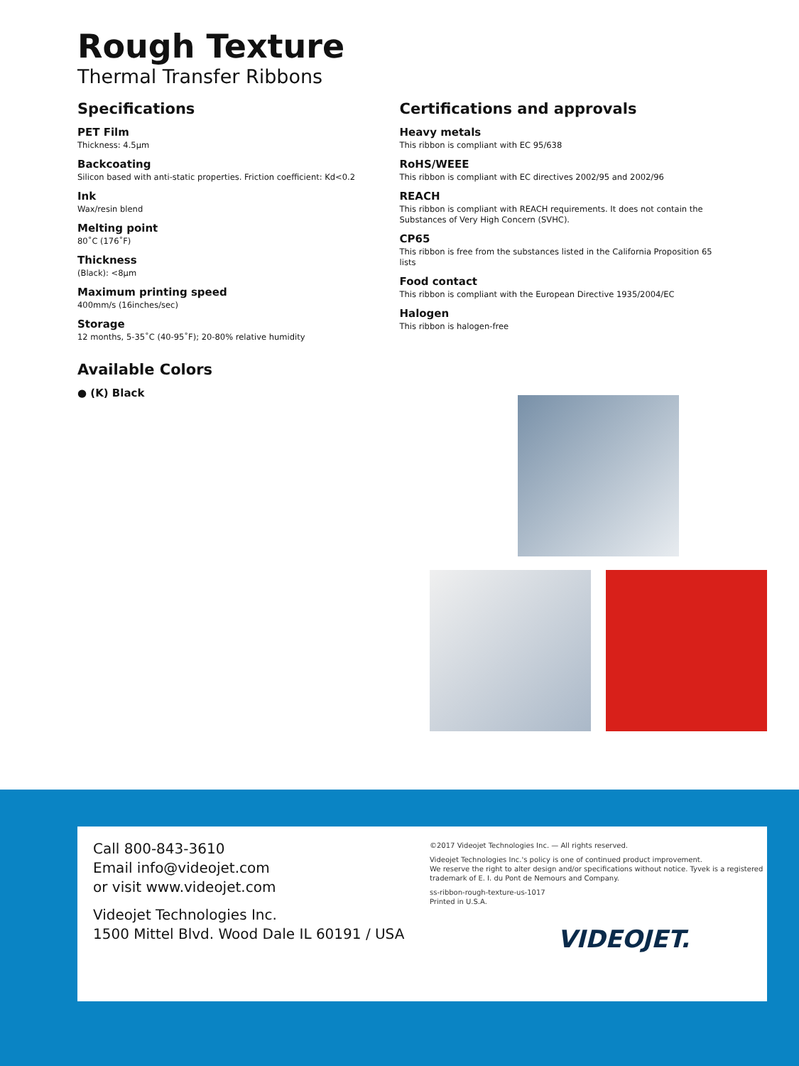Rough Texture
Thermal Transfer Ribbons
Specifications
PET Film
Thickness: 4.5µm
Backcoating
Silicon based with anti-static properties. Friction coefficient: Kd<0.2
Ink
Wax/resin blend
Melting point
80˚C (176˚F)
Thickness
(Black): <8µm
Maximum printing speed
400mm/s (16inches/sec)
Storage
12 months, 5-35˚C (40-95˚F); 20-80% relative humidity
Available Colors
● (K) Black
Certifications and approvals
Heavy metals
This ribbon is compliant with EC 95/638
RoHS/WEEE
This ribbon is compliant with EC directives 2002/95 and 2002/96
REACH
This ribbon is compliant with REACH requirements. It does not contain the Substances of Very High Concern (SVHC).
CP65
This ribbon is free from the substances listed in the California Proposition 65 lists
Food contact
This ribbon is compliant with the European Directive 1935/2004/EC
Halogen
This ribbon is halogen-free
Call 800-843-3610
Email info@videojet.com
or visit www.videojet.com
Videojet Technologies Inc.
1500 Mittel Blvd. Wood Dale IL 60191 / USA
©2017 Videojet Technologies Inc. — All rights reserved.
Videojet Technologies Inc.'s policy is one of continued product improvement.
We reserve the right to alter design and/or specifications without notice. Tyvek is a registered
trademark of E. I. du Pont de Nemours and Company.
ss-ribbon-rough-texture-us-1017
Printed in U.S.A.
VIDEOJET.